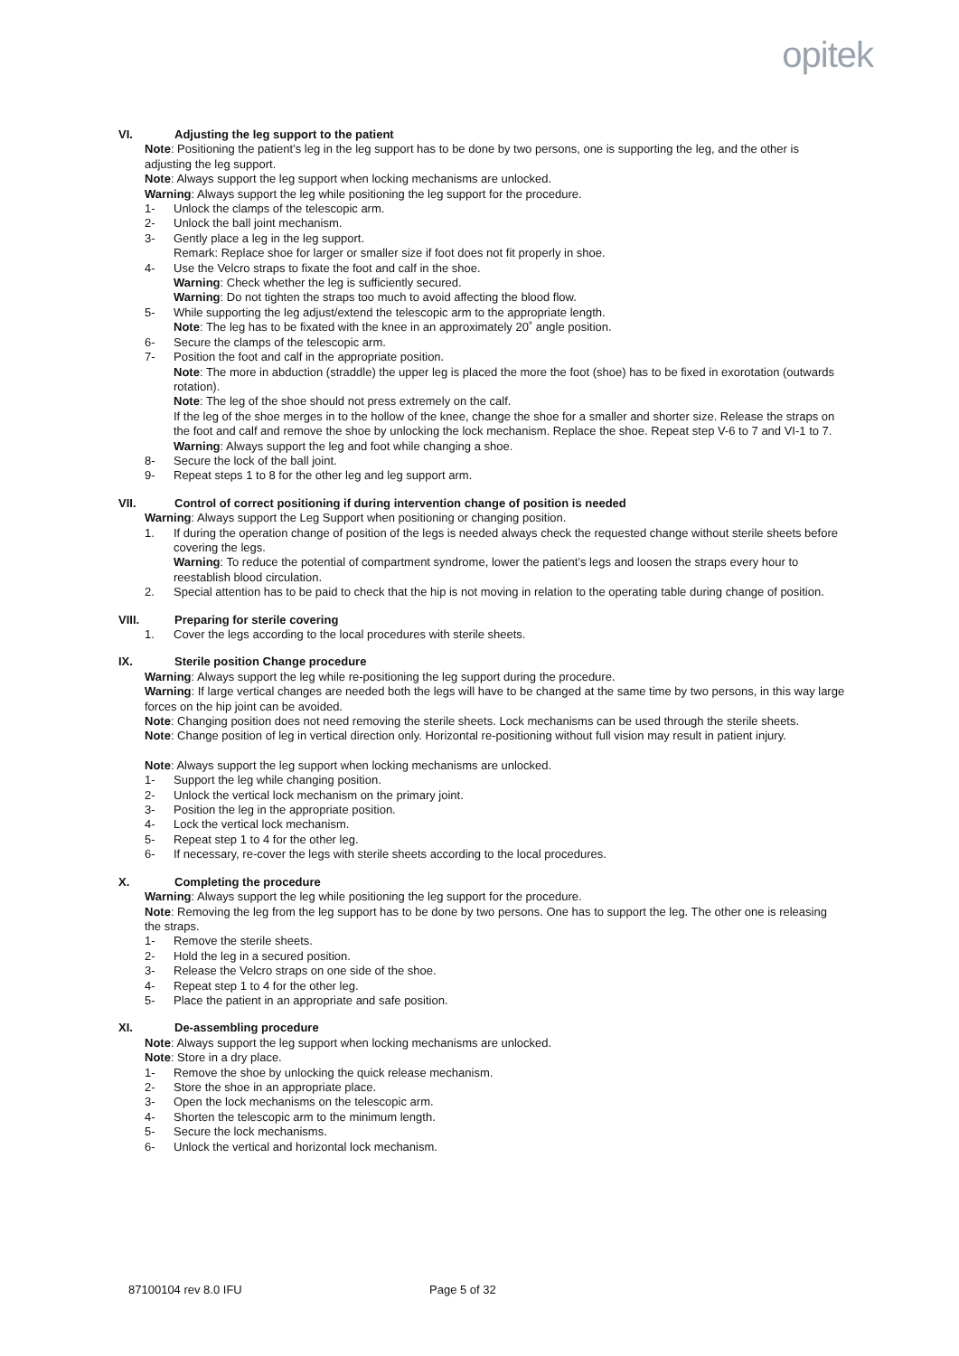opitek
VI. Adjusting the leg support to the patient
Note: Positioning the patient’s leg in the leg support has to be done by two persons, one is supporting the leg, and the other is adjusting the leg support.
Note: Always support the leg support when locking mechanisms are unlocked.
Warning: Always support the leg while positioning the leg support for the procedure.
1- Unlock the clamps of the telescopic arm.
2- Unlock the ball joint mechanism.
3- Gently place a leg in the leg support.
Remark: Replace shoe for larger or smaller size if foot does not fit properly in shoe.
4- Use the Velcro straps to fixate the foot and calf in the shoe.
Warning: Check whether the leg is sufficiently secured.
Warning: Do not tighten the straps too much to avoid affecting the blood flow.
5- While supporting the leg adjust/extend the telescopic arm to the appropriate length.
Note: The leg has to be fixated with the knee in an approximately 20˚ angle position.
6- Secure the clamps of the telescopic arm.
7- Position the foot and calf in the appropriate position.
Note: The more in abduction (straddle) the upper leg is placed the more the foot (shoe) has to be fixed in exorotation (outwards rotation).
Note: The leg of the shoe should not press extremely on the calf.
If the leg of the shoe merges in to the hollow of the knee, change the shoe for a smaller and shorter size. Release the straps on the foot and calf and remove the shoe by unlocking the lock mechanism. Replace the shoe. Repeat step V-6 to 7 and VI-1 to 7.
Warning: Always support the leg and foot while changing a shoe.
8- Secure the lock of the ball joint.
9- Repeat steps 1 to 8 for the other leg and leg support arm.
VII. Control of correct positioning if during intervention change of position is needed
Warning: Always support the Leg Support when positioning or changing position.
1. If during the operation change of position of the legs is needed always check the requested change without sterile sheets before covering the legs.
Warning: To reduce the potential of compartment syndrome, lower the patient’s legs and loosen the straps every hour to reestablish blood circulation.
2. Special attention has to be paid to check that the hip is not moving in relation to the operating table during change of position.
VIII. Preparing for sterile covering
1. Cover the legs according to the local procedures with sterile sheets.
IX. Sterile position Change procedure
Warning: Always support the leg while re-positioning the leg support during the procedure.
Warning: If large vertical changes are needed both the legs will have to be changed at the same time by two persons, in this way large forces on the hip joint can be avoided.
Note: Changing position does not need removing the sterile sheets. Lock mechanisms can be used through the sterile sheets.
Note: Change position of leg in vertical direction only. Horizontal re-positioning without full vision may result in patient injury.
Note: Always support the leg support when locking mechanisms are unlocked.
1- Support the leg while changing position.
2- Unlock the vertical lock mechanism on the primary joint.
3- Position the leg in the appropriate position.
4- Lock the vertical lock mechanism.
5- Repeat step 1 to 4 for the other leg.
6- If necessary, re-cover the legs with sterile sheets according to the local procedures.
X. Completing the procedure
Warning: Always support the leg while positioning the leg support for the procedure.
Note: Removing the leg from the leg support has to be done by two persons. One has to support the leg. The other one is releasing the straps.
1- Remove the sterile sheets.
2- Hold the leg in a secured position.
3- Release the Velcro straps on one side of the shoe.
4- Repeat step 1 to 4 for the other leg.
5- Place the patient in an appropriate and safe position.
XI. De-assembling procedure
Note: Always support the leg support when locking mechanisms are unlocked.
Note: Store in a dry place.
1- Remove the shoe by unlocking the quick release mechanism.
2- Store the shoe in an appropriate place.
3- Open the lock mechanisms on the telescopic arm.
4- Shorten the telescopic arm to the minimum length.
5- Secure the lock mechanisms.
6- Unlock the vertical and horizontal lock mechanism.
87100104 rev 8.0 IFU Page 5 of 32